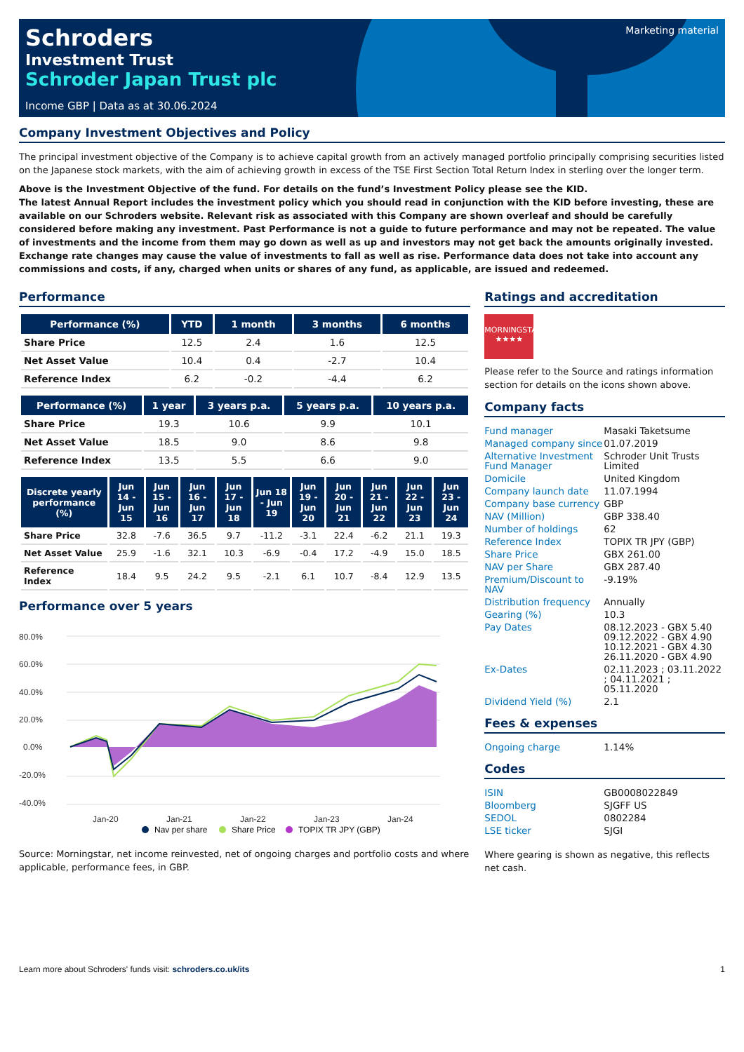Marketing material
Schroders
Investment Trust
Schroder Japan Trust plc
Income GBP | Data as at 30.06.2024
Company Investment Objectives and Policy
The principal investment objective of the Company is to achieve capital growth from an actively managed portfolio principally comprising securities listed on the Japanese stock markets, with the aim of achieving growth in excess of the TSE First Section Total Return Index in sterling over the longer term.
Above is the Investment Objective of the fund. For details on the fund’s Investment Policy please see the KID.
The latest Annual Report includes the investment policy which you should read in conjunction with the KID before investing, these are available on our Schroders website. Relevant risk as associated with this Company are shown overleaf and should be carefully considered before making any investment. Past Performance is not a guide to future performance and may not be repeated. The value of investments and the income from them may go down as well as up and investors may not get back the amounts originally invested. Exchange rate changes may cause the value of investments to fall as well as rise. Performance data does not take into account any commissions and costs, if any, charged when units or shares of any fund, as applicable, are issued and redeemed.
Performance
| Performance (%) | YTD | 1 month | 3 months | 6 months |
| --- | --- | --- | --- | --- |
| Share Price | 12.5 | 2.4 | 1.6 | 12.5 |
| Net Asset Value | 10.4 | 0.4 | -2.7 | 10.4 |
| Reference Index | 6.2 | -0.2 | -4.4 | 6.2 |
| Performance (%) | 1 year | 3 years p.a. | 5 years p.a. | 10 years p.a. |
| --- | --- | --- | --- | --- |
| Share Price | 19.3 | 10.6 | 9.9 | 10.1 |
| Net Asset Value | 18.5 | 9.0 | 8.6 | 9.8 |
| Reference Index | 13.5 | 5.5 | 6.6 | 9.0 |
| Discrete yearly performance (%) | Jun 14 - Jun 15 | Jun 15 - Jun 16 | Jun 16 - Jun 17 | Jun 17 - Jun 18 | Jun 18 - Jun 19 | Jun 19 - Jun 20 | Jun 20 - Jun 21 | Jun 21 - Jun 22 | Jun 22 - Jun 23 | Jun 23 - Jun 24 |
| --- | --- | --- | --- | --- | --- | --- | --- | --- | --- | --- |
| Share Price | 32.8 | -7.6 | 36.5 | 9.7 | -11.2 | -3.1 | 22.4 | -6.2 | 21.1 | 19.3 |
| Net Asset Value | 25.9 | -1.6 | 32.1 | 10.3 | -6.9 | -0.4 | 17.2 | -4.9 | 15.0 | 18.5 |
| Reference Index | 18.4 | 9.5 | 24.2 | 9.5 | -2.1 | 6.1 | 10.7 | -8.4 | 12.9 | 13.5 |
Performance over 5 years
80.0%
60.0%
40.0%
20.0%
0.0%
-20.0%
-40.0%
Jan-20
Jan-21
Jan-22
Jan-23
Jan-24
Nav per share
Share Price
TOPIX TR JPY (GBP)
Source: Morningstar, net income reinvested, net of ongoing charges and portfolio costs and where applicable, performance fees, in GBP.
Ratings and accreditation
MORNINGSTAR
★★★★
Please refer to the Source and ratings information section for details on the icons shown above.
Company facts
| Fund manager | Masaki Taketsume |
| Managed company since | 01.07.2019 |
| Alternative Investment Fund Manager | Schroder Unit Trusts Limited |
| Domicile | United Kingdom |
| Company launch date | 11.07.1994 |
| Company base currency | GBP |
| NAV (Million) | GBP 338.40 |
| Number of holdings | 62 |
| Reference Index | TOPIX TR JPY (GBP) |
| Share Price | GBX 261.00 |
| NAV per Share | GBX 287.40 |
| Premium/Discount to NAV | -9.19% |
| Distribution frequency | Annually |
| Gearing (%) | 10.3 |
| Pay Dates | 08.12.2023 - GBX 5.40 09.12.2022 - GBX 4.90 10.12.2021 - GBX 4.30 26.11.2020 - GBX 4.90 |
| Ex-Dates | 02.11.2023 ; 03.11.2022 ; 04.11.2021 ; 05.11.2020 |
| Dividend Yield (%) | 2.1 |
Fees & expenses
| Ongoing charge | 1.14% |
Codes
| ISIN | GB0008022849 |
| Bloomberg | SJGFF US |
| SEDOL | 0802284 |
| LSE ticker | SJGI |
Where gearing is shown as negative, this reflects net cash.
Learn more about Schroders' funds visit: schroders.co.uk/its 1